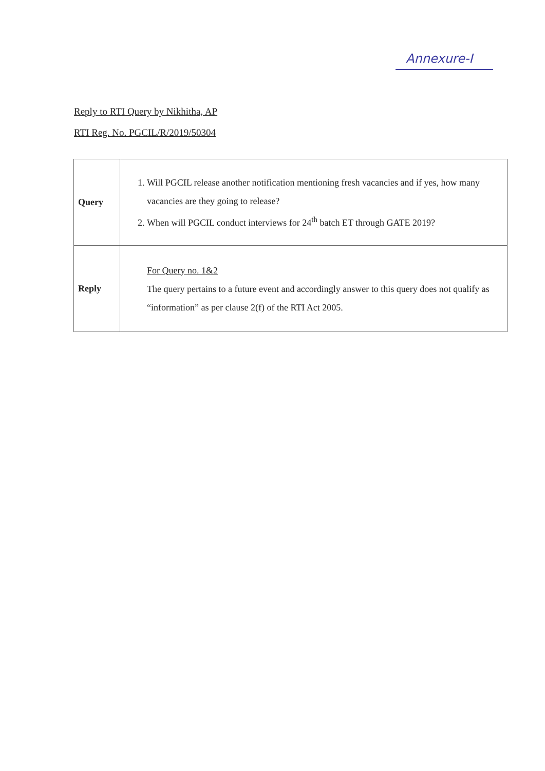Annexure-I
Reply to RTI Query by Nikhitha, AP
RTI Reg. No. PGCIL/R/2019/50304
| Query | 1. Will PGCIL release another notification mentioning fresh vacancies and if yes, how many vacancies are they going to release? 2. When will PGCIL conduct interviews for 24<sup>th</sup> batch ET through GATE 2019? |
| Reply | For Query no. 1&2 The query pertains to a future event and accordingly answer to this query does not qualify as “information” as per clause 2(f) of the RTI Act 2005. |